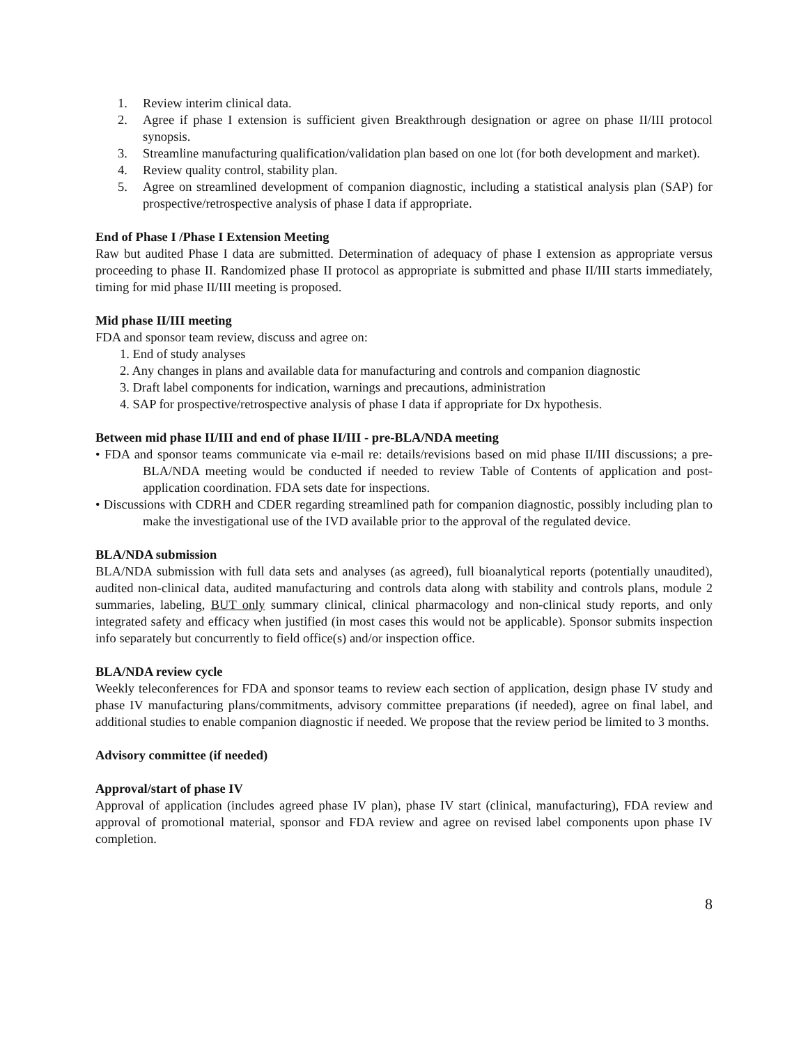1. Review interim clinical data.
2. Agree if phase I extension is sufficient given Breakthrough designation or agree on phase II/III protocol synopsis.
3. Streamline manufacturing qualification/validation plan based on one lot (for both development and market).
4. Review quality control, stability plan.
5. Agree on streamlined development of companion diagnostic, including a statistical analysis plan (SAP) for prospective/retrospective analysis of phase I data if appropriate.
End of Phase I /Phase I Extension Meeting
Raw but audited Phase I data are submitted. Determination of adequacy of phase I extension as appropriate versus proceeding to phase II. Randomized phase II protocol as appropriate is submitted and phase II/III starts immediately, timing for mid phase II/III meeting is proposed.
Mid phase II/III meeting
FDA and sponsor team review, discuss and agree on:
1. End of study analyses
2. Any changes in plans and available data for manufacturing and controls and companion diagnostic
3. Draft label components for indication, warnings and precautions, administration
4. SAP for prospective/retrospective analysis of phase I data if appropriate for Dx hypothesis.
Between mid phase II/III and end of phase II/III - pre-BLA/NDA meeting
• FDA and sponsor teams communicate via e-mail re: details/revisions based on mid phase II/III discussions; a pre-BLA/NDA meeting would be conducted if needed to review Table of Contents of application and post-application coordination. FDA sets date for inspections.
• Discussions with CDRH and CDER regarding streamlined path for companion diagnostic, possibly including plan to make the investigational use of the IVD available prior to the approval of the regulated device.
BLA/NDA submission
BLA/NDA submission with full data sets and analyses (as agreed), full bioanalytical reports (potentially unaudited), audited non-clinical data, audited manufacturing and controls data along with stability and controls plans, module 2 summaries, labeling, BUT only summary clinical, clinical pharmacology and non-clinical study reports, and only integrated safety and efficacy when justified (in most cases this would not be applicable). Sponsor submits inspection info separately but concurrently to field office(s) and/or inspection office.
BLA/NDA review cycle
Weekly teleconferences for FDA and sponsor teams to review each section of application, design phase IV study and phase IV manufacturing plans/commitments, advisory committee preparations (if needed), agree on final label, and additional studies to enable companion diagnostic if needed. We propose that the review period be limited to 3 months.
Advisory committee (if needed)
Approval/start of phase IV
Approval of application (includes agreed phase IV plan), phase IV start (clinical, manufacturing), FDA review and approval of promotional material, sponsor and FDA review and agree on revised label components upon phase IV completion.
8